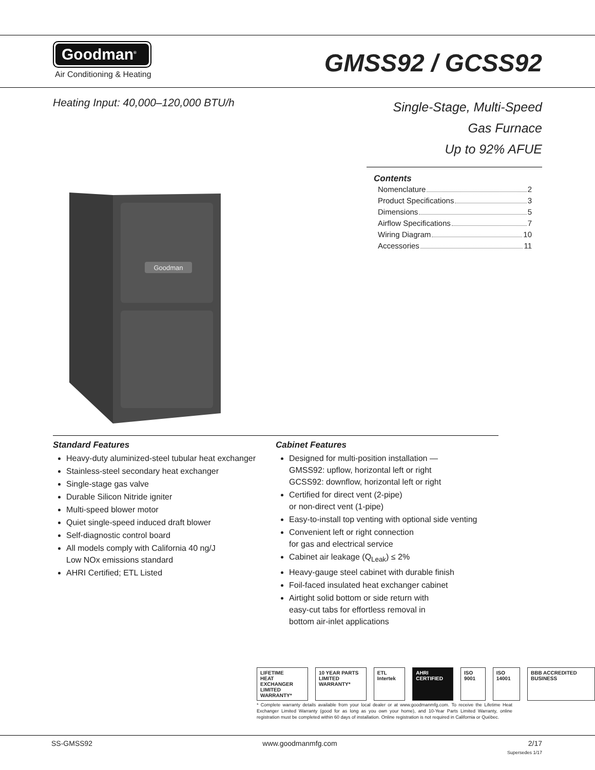Goodman<sup>®</sup>
Air Conditioning & Heating
GMSS92 / GCSS92
Heating Input: 40,000–120,000 BTU/h
Single-Stage, Multi-Speed
Gas Furnace
Up to 92% AFUE
Contents
Nomenclature 2
Product Specifications 3
Dimensions 5
Airflow Specifications 7
Wiring Diagram 10
Accessories 11
Goodman
Standard Features
Heavy-duty aluminized-steel tubular heat exchanger
Stainless-steel secondary heat exchanger
Single-stage gas valve
Durable Silicon Nitride igniter
Multi-speed blower motor
Quiet single-speed induced draft blower
Self-diagnostic control board
All models comply with California 40 ng/J
Low NOx emissions standard
AHRI Certified; ETL Listed
Cabinet Features
Designed for multi-position installation —
GMSS92: upflow, horizontal left or right
GCSS92: downflow, horizontal left or right
Certified for direct vent (2-pipe)
or non-direct vent (1-pipe)
Easy-to-install top venting with optional side venting
Convenient left or right connection
for gas and electrical service
Cabinet air leakage (Q<sub>Leak</sub>) ≤ 2%
Heavy-gauge steel cabinet with durable finish
Foil-faced insulated heat exchanger cabinet
Airtight solid bottom or side return with
easy-cut tabs for effortless removal in
bottom air-inlet applications
LIFETIME
HEAT EXCHANGER
LIMITED WARRANTY*
10 YEAR PARTS
LIMITED WARRANTY*
ETL Intertek AHRI CERTIFIED ISO 9001 ISO 14001 BBB ACCREDITED BUSINESS
* Complete warranty details available from your local dealer or at www.goodmanmfg.com. To receive the Lifetime Heat Exchanger Limited Warranty (good for as long as you own your home), and 10-Year Parts Limited Warranty, online registration must be completed within 60 days of installation. Online registration is not required in California or Québec.
SS-GMSS92 www.goodmanmfg.com 2/17
Supersedes 1/17